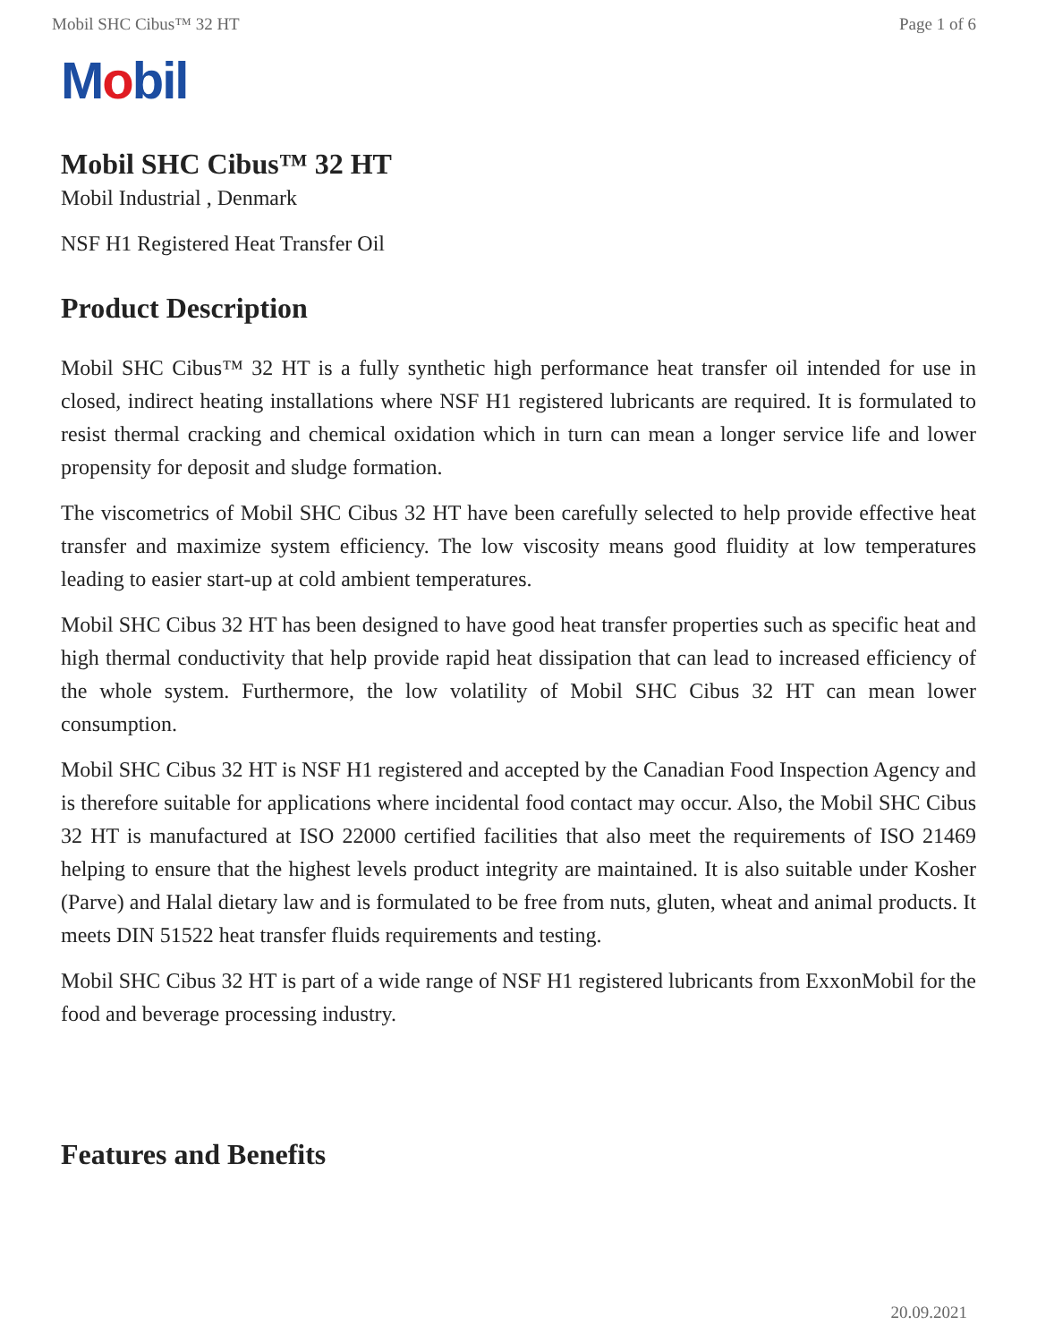Mobil SHC Cibus™ 32 HT Page 1 of 6
Mobil
Mobil SHC Cibus™ 32 HT
Mobil Industrial , Denmark
NSF H1 Registered Heat Transfer Oil
Product Description
Mobil SHC Cibus™ 32 HT is a fully synthetic high performance heat transfer oil intended for use in closed, indirect heating installations where NSF H1 registered lubricants are required. It is formulated to resist thermal cracking and chemical oxidation which in turn can mean a longer service life and lower propensity for deposit and sludge formation.
The viscometrics of Mobil SHC Cibus 32 HT have been carefully selected to help provide effective heat transfer and maximize system efficiency. The low viscosity means good fluidity at low temperatures leading to easier start-up at cold ambient temperatures.
Mobil SHC Cibus 32 HT has been designed to have good heat transfer properties such as specific heat and high thermal conductivity that help provide rapid heat dissipation that can lead to increased efficiency of the whole system. Furthermore, the low volatility of Mobil SHC Cibus 32 HT can mean lower consumption.
Mobil SHC Cibus 32 HT is NSF H1 registered and accepted by the Canadian Food Inspection Agency and is therefore suitable for applications where incidental food contact may occur. Also, the Mobil SHC Cibus 32 HT is manufactured at ISO 22000 certified facilities that also meet the requirements of ISO 21469 helping to ensure that the highest levels product integrity are maintained. It is also suitable under Kosher (Parve) and Halal dietary law and is formulated to be free from nuts, gluten, wheat and animal products. It meets DIN 51522 heat transfer fluids requirements and testing.
Mobil SHC Cibus 32 HT is part of a wide range of NSF H1 registered lubricants from ExxonMobil for the food and beverage processing industry.
Features and Benefits
20.09.2021